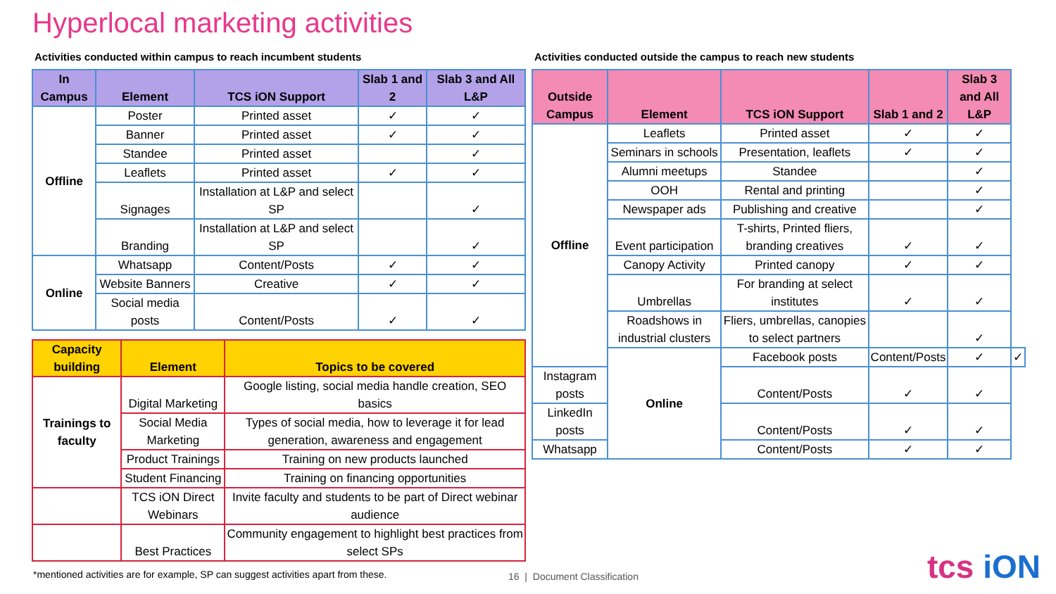Hyperlocal marketing activities
Activities conducted within campus to reach incumbent students
| In Campus | Element | TCS iON Support | Slab 1 and 2 | Slab 3 and All L&P |
| --- | --- | --- | --- | --- |
| Offline | Poster | Printed asset | ✓ | ✓ |
| | Banner | Printed asset | ✓ | ✓ |
| | Standee | Printed asset | | ✓ |
| | Leaflets | Printed asset | ✓ | ✓ |
| | Signages | Installation at L&P and select SP | | ✓ |
| | Branding | Installation at L&P and select SP | | ✓ |
| Online | Whatsapp | Content/Posts | ✓ | ✓ |
| | Website Banners | Creative | ✓ | ✓ |
| | Social media posts | Content/Posts | ✓ | ✓ |
| Capacity building | Element | Topics to be covered |
| --- | --- | --- |
| Trainings to faculty | Digital Marketing | Google listing, social media handle creation, SEO basics |
| | Social Media Marketing | Types of social media, how to leverage it for lead generation, awareness and engagement |
| | Product Trainings | Training on new products launched |
| | Student Financing | Training on financing opportunities |
| | TCS iON Direct Webinars | Invite faculty and students to be part of Direct webinar audience |
| | Best Practices | Community engagement to highlight best practices from select SPs |
*mentioned activities are for example, SP can suggest activities apart from these.
Activities conducted outside the campus to reach new students
| Outside Campus | Element | TCS iON Support | Slab 1 and 2 | Slab 3 and All L&P | |
| --- | --- | --- | --- | --- | --- |
| Offline | Leaflets | Printed asset | ✓ | ✓ | |
| | Seminars in schools | Presentation, leaflets | ✓ | ✓ | |
| | Alumni meetups | Standee | | ✓ | |
| | OOH | Rental and printing | | ✓ | |
| | Newspaper ads | Publishing and creative | | ✓ | |
| | Event participation | T-shirts, Printed fliers, branding creatives | ✓ | ✓ | |
| | Canopy Activity | Printed canopy | ✓ | ✓ | |
| | Umbrellas | For branding at select institutes | ✓ | ✓ | |
| | Roadshows in industrial clusters | Fliers, umbrellas, canopies to select partners | | ✓ | |
| | Online | Facebook posts | Content/Posts | ✓ | ✓ |
| Instagram posts | | Content/Posts | ✓ | ✓ | |
| LinkedIn posts | | Content/Posts | ✓ | ✓ | |
| Whatsapp | | Content/Posts | ✓ | ✓ | |
16 | Document Classification tcs iON